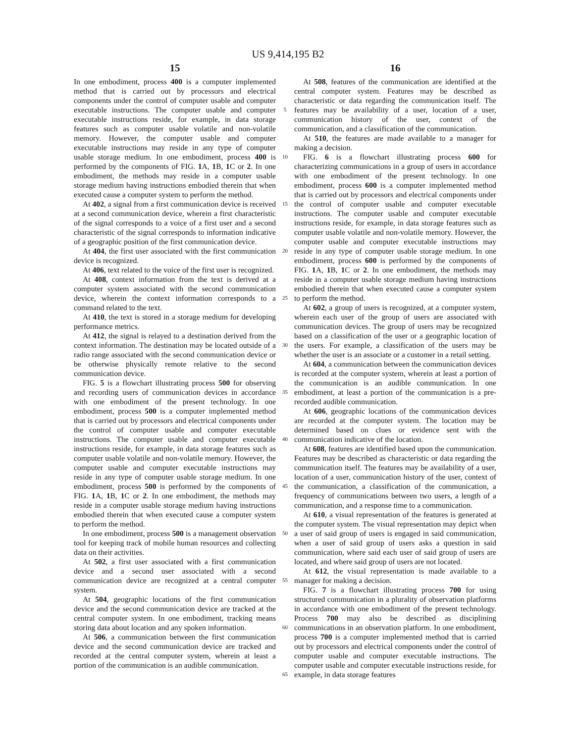US 9,414,195 B2
15
In one embodiment, process 400 is a computer implemented method that is carried out by processors and electrical components under the control of computer usable and computer executable instructions. The computer usable and computer executable instructions reside, for example, in data storage features such as computer usable volatile and non-volatile memory. However, the computer usable and computer executable instructions may reside in any type of computer usable storage medium. In one embodiment, process 400 is performed by the components of FIG. 1 A, 1 B, 1 C or 2. In one embodiment, the methods may reside in a computer usable storage medium having instructions embodied therein that when executed cause a computer system to perform the method.
At 402, a signal from a first communication device is received at a second communication device, wherein a first characteristic of the signal corresponds to a voice of a first user and a second characteristic of the signal corresponds to information indicative of a geographic position of the first communication device.
At 404, the first user associated with the first communication device is recognized.
At 406, text related to the voice of the first user is recognized.
At 408, context information from the text is derived at a computer system associated with the second communication device, wherein the context information corresponds to a command related to the text.
At 410, the text is stored in a storage medium for developing performance metrics.
At 412, the signal is relayed to a destination derived from the context information. The destination may be located outside of a radio range associated with the second communication device or be otherwise physically remote relative to the second communication device.
FIG. 5 is a flowchart illustrating process 500 for observing and recording users of communication devices in accordance with one embodiment of the present technology. In one embodiment, process 500 is a computer implemented method that is carried out by processors and electrical components under the control of computer usable and computer executable instructions. The computer usable and computer executable instructions reside, for example, in data storage features such as computer usable volatile and non-volatile memory. However, the computer usable and computer executable instructions may reside in any type of computer usable storage medium. In one embodiment, process 500 is performed by the components of FIG. 1 A, 1 B, 1 C or 2. In one embodiment, the methods may reside in a computer usable storage medium having instructions embodied therein that when executed cause a computer system to perform the method.
In one embodiment, process 500 is a management observation tool for keeping track of mobile human resources and collecting data on their activities.
At 502, a first user associated with a first communication device and a second user associated with a second communication device are recognized at a central computer system.
At 504, geographic locations of the first communication device and the second communication device are tracked at the central computer system. In one embodiment, tracking means storing data about location and any spoken information.
At 506, a communication between the first communication device and the second communication device are tracked and recorded at the central computer system, wherein at least a portion of the communication is an audible communication.
5
10
15
20
25
30
35
40
45
50
55
60
65
16
At 508, features of the communication are identified at the central computer system. Features may be described as characteristic or data regarding the communication itself. The features may be availability of a user, location of a user, communication history of the user, context of the communication, and a classification of the communication.
At 510, the features are made available to a manager for making a decision.
FIG. 6 is a flowchart illustrating process 600 for characterizing communications in a group of users in accordance with one embodiment of the present technology. In one embodiment, process 600 is a computer implemented method that is carried out by processors and electrical components under the control of computer usable and computer executable instructions. The computer usable and computer executable instructions reside, for example, in data storage features such as computer usable volatile and non-volatile memory. However, the computer usable and computer executable instructions may reside in any type of computer usable storage medium. In one embodiment, process 600 is performed by the components of FIG. 1 A, 1 B, 1 C or 2. In one embodiment, the methods may reside in a computer usable storage medium having instructions embodied therein that when executed cause a computer system to perform the method.
At 602, a group of users is recognized, at a computer system, wherein each user of the group of users are associated with communication devices. The group of users may be recognized based on a classification of the user or a geographic location of the users. For example, a classification of the users may be whether the user is an associate or a customer in a retail setting.
At 604, a communication between the communication devices is recorded at the computer system, wherein at least a portion of the communication is an audible communication. In one embodiment, at least a portion of the communication is a pre-recorded audible communication.
At 606, geographic locations of the communication devices are recorded at the computer system. The location may be determined based on clues or evidence sent with the communication indicative of the location.
At 608, features are identified based upon the communication. Features may be described as characteristic or data regarding the communication itself. The features may be availability of a user, location of a user, communication history of the user, context of the communication, a classification of the communication, a frequency of communications between two users, a length of a communication, and a response time to a communication.
At 610, a visual representation of the features is generated at the computer system. The visual representation may depict when a user of said group of users is engaged in said communication, when a user of said group of users asks a question in said communication, where said each user of said group of users are located, and where said group of users are not located.
At 612, the visual representation is made available to a manager for making a decision.
FIG. 7 is a flowchart illustrating process 700 for using structured communication in a plurality of observation platforms in accordance with one embodiment of the present technology. Process 700 may also be described as disciplining communications in an observation platform. In one embodiment, process 700 is a computer implemented method that is carried out by processors and electrical components under the control of computer usable and computer executable instructions. The computer usable and computer executable instructions reside, for example, in data storage features